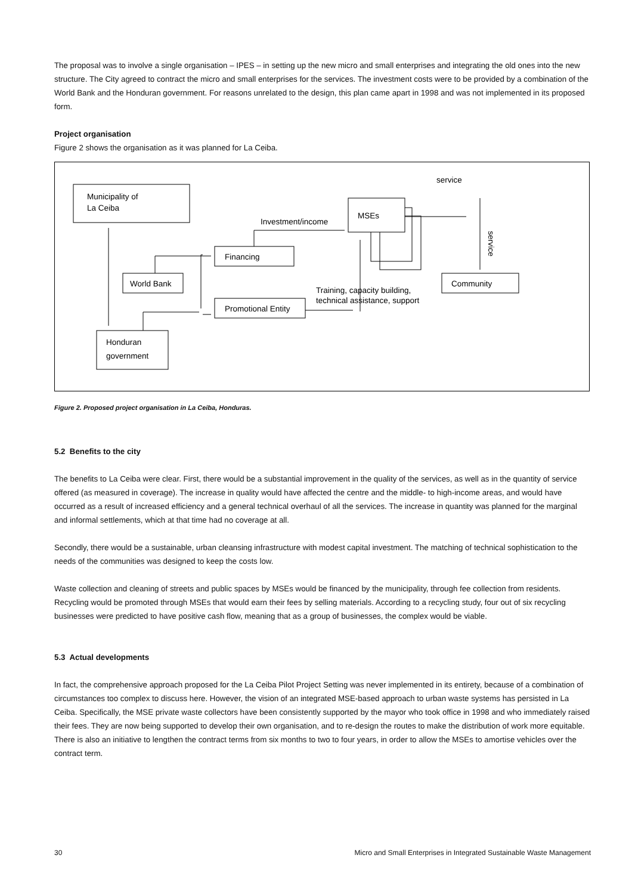The proposal was to involve a single organisation – IPES – in setting up the new micro and small enterprises and integrating the old ones into the new structure. The City agreed to contract the micro and small enterprises for the services. The investment costs were to be provided by a combination of the World Bank and the Honduran government. For reasons unrelated to the design, this plan came apart in 1998 and was not implemented in its proposed form.
Project organisation
Figure 2 shows the organisation as it was planned for La Ceiba.
Municipality of
La Ceiba
World Bank
Honduran
government
Financing
Promotional Entity
MSEs
Community
Investment/income
Training, capacity building,
technical assistance, support
service
service
Figure 2. Proposed project organisation in La Ceiba, Honduras.
5.2 Benefits to the city
The benefits to La Ceiba were clear. First, there would be a substantial improvement in the quality of the services, as well as in the quantity of service offered (as measured in coverage). The increase in quality would have affected the centre and the middle- to high-income areas, and would have occurred as a result of increased efficiency and a general technical overhaul of all the services. The increase in quantity was planned for the marginal and informal settlements, which at that time had no coverage at all.
Secondly, there would be a sustainable, urban cleansing infrastructure with modest capital investment. The matching of technical sophistication to the needs of the communities was designed to keep the costs low.
Waste collection and cleaning of streets and public spaces by MSEs would be financed by the municipality, through fee collection from residents. Recycling would be promoted through MSEs that would earn their fees by selling materials. According to a recycling study, four out of six recycling businesses were predicted to have positive cash flow, meaning that as a group of businesses, the complex would be viable.
5.3 Actual developments
In fact, the comprehensive approach proposed for the La Ceiba Pilot Project Setting was never implemented in its entirety, because of a combination of circumstances too complex to discuss here. However, the vision of an integrated MSE-based approach to urban waste systems has persisted in La Ceiba. Specifically, the MSE private waste collectors have been consistently supported by the mayor who took office in 1998 and who immediately raised their fees. They are now being supported to develop their own organisation, and to re-design the routes to make the distribution of work more equitable. There is also an initiative to lengthen the contract terms from six months to two to four years, in order to allow the MSEs to amortise vehicles over the contract term.
30 Micro and Small Enterprises in Integrated Sustainable Waste Management